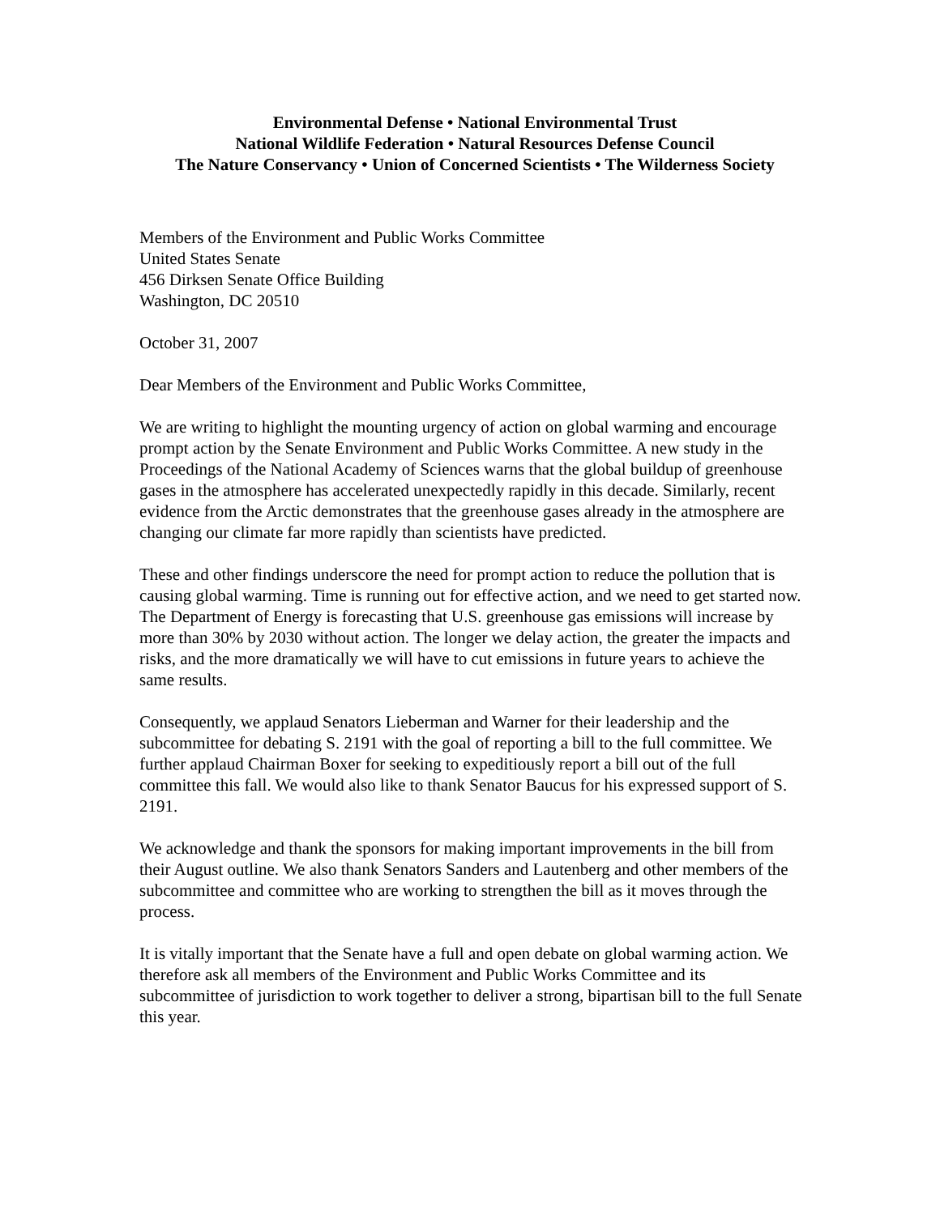Environmental Defense • National Environmental Trust
National Wildlife Federation • Natural Resources Defense Council
The Nature Conservancy • Union of Concerned Scientists • The Wilderness Society
Members of the Environment and Public Works Committee
United States Senate
456 Dirksen Senate Office Building
Washington, DC 20510
October 31, 2007
Dear Members of the Environment and Public Works Committee,
We are writing to highlight the mounting urgency of action on global warming and encourage prompt action by the Senate Environment and Public Works Committee. A new study in the Proceedings of the National Academy of Sciences warns that the global buildup of greenhouse gases in the atmosphere has accelerated unexpectedly rapidly in this decade. Similarly, recent evidence from the Arctic demonstrates that the greenhouse gases already in the atmosphere are changing our climate far more rapidly than scientists have predicted.
These and other findings underscore the need for prompt action to reduce the pollution that is causing global warming. Time is running out for effective action, and we need to get started now. The Department of Energy is forecasting that U.S. greenhouse gas emissions will increase by more than 30% by 2030 without action. The longer we delay action, the greater the impacts and risks, and the more dramatically we will have to cut emissions in future years to achieve the same results.
Consequently, we applaud Senators Lieberman and Warner for their leadership and the subcommittee for debating S. 2191 with the goal of reporting a bill to the full committee. We further applaud Chairman Boxer for seeking to expeditiously report a bill out of the full committee this fall. We would also like to thank Senator Baucus for his expressed support of S. 2191.
We acknowledge and thank the sponsors for making important improvements in the bill from their August outline. We also thank Senators Sanders and Lautenberg and other members of the subcommittee and committee who are working to strengthen the bill as it moves through the process.
It is vitally important that the Senate have a full and open debate on global warming action. We therefore ask all members of the Environment and Public Works Committee and its subcommittee of jurisdiction to work together to deliver a strong, bipartisan bill to the full Senate this year.